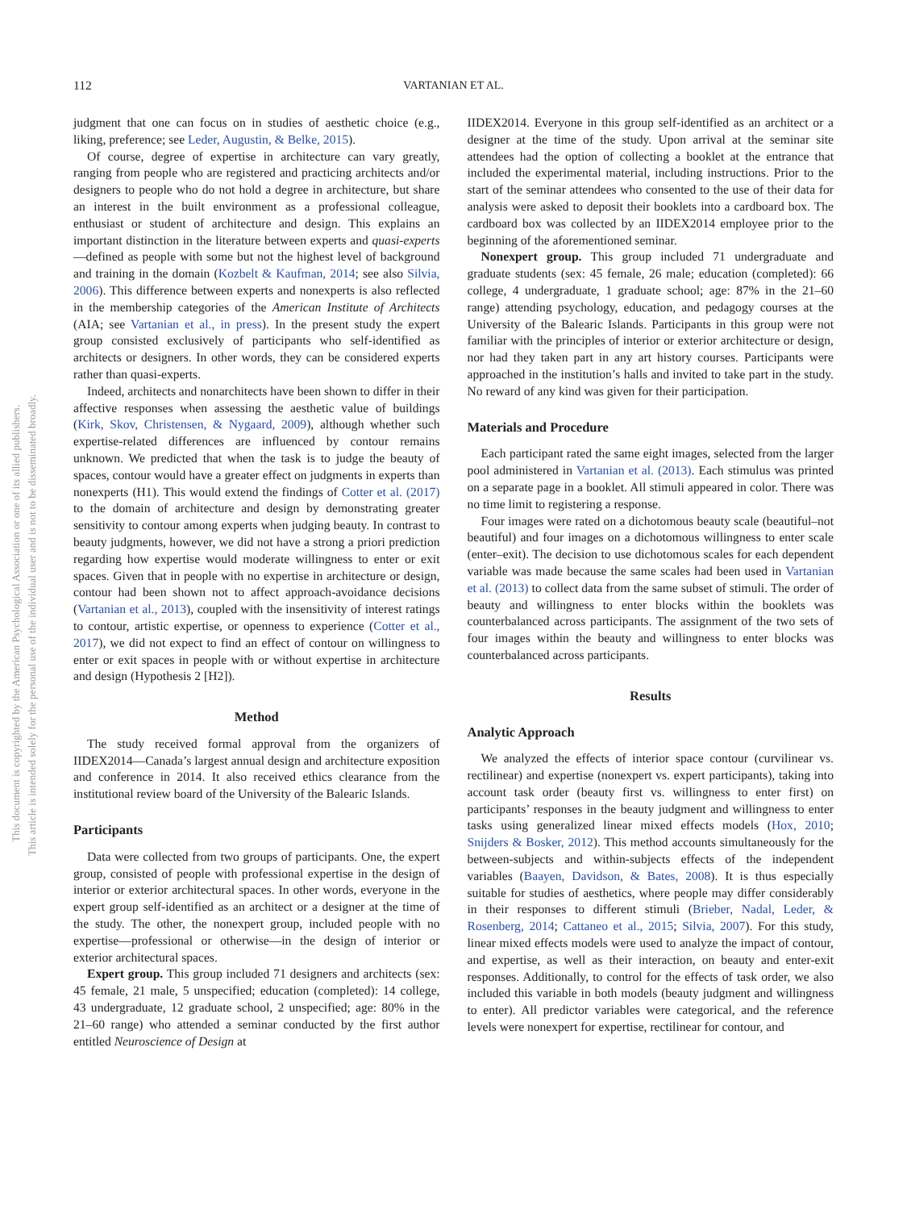112 VARTANIAN ET AL.
This document is copyrighted by the American Psychological Association or one of its allied publishers.
This article is intended solely for the personal use of the individual user and is not to be disseminated broadly.
judgment that one can focus on in studies of aesthetic choice (e.g., liking, preference; see Leder, Augustin, & Belke, 2015).
Of course, degree of expertise in architecture can vary greatly, ranging from people who are registered and practicing architects and/or designers to people who do not hold a degree in architecture, but share an interest in the built environment as a professional colleague, enthusiast or student of architecture and design. This explains an important distinction in the literature between experts and quasi-experts—defined as people with some but not the highest level of background and training in the domain (Kozbelt & Kaufman, 2014; see also Silvia, 2006). This difference between experts and nonexperts is also reflected in the membership categories of the American Institute of Architects (AIA; see Vartanian et al., in press). In the present study the expert group consisted exclusively of participants who self-identified as architects or designers. In other words, they can be considered experts rather than quasi-experts.
Indeed, architects and nonarchitects have been shown to differ in their affective responses when assessing the aesthetic value of buildings (Kirk, Skov, Christensen, & Nygaard, 2009), although whether such expertise-related differences are influenced by contour remains unknown. We predicted that when the task is to judge the beauty of spaces, contour would have a greater effect on judgments in experts than nonexperts (H1). This would extend the findings of Cotter et al. (2017) to the domain of architecture and design by demonstrating greater sensitivity to contour among experts when judging beauty. In contrast to beauty judgments, however, we did not have a strong a priori prediction regarding how expertise would moderate willingness to enter or exit spaces. Given that in people with no expertise in architecture or design, contour had been shown not to affect approach-avoidance decisions (Vartanian et al., 2013), coupled with the insensitivity of interest ratings to contour, artistic expertise, or openness to experience (Cotter et al., 2017), we did not expect to find an effect of contour on willingness to enter or exit spaces in people with or without expertise in architecture and design (Hypothesis 2 [H2]).
Method
The study received formal approval from the organizers of IIDEX2014—Canada’s largest annual design and architecture exposition and conference in 2014. It also received ethics clearance from the institutional review board of the University of the Balearic Islands.
Participants
Data were collected from two groups of participants. One, the expert group, consisted of people with professional expertise in the design of interior or exterior architectural spaces. In other words, everyone in the expert group self-identified as an architect or a designer at the time of the study. The other, the nonexpert group, included people with no expertise—professional or otherwise—in the design of interior or exterior architectural spaces.
Expert group. This group included 71 designers and architects (sex: 45 female, 21 male, 5 unspecified; education (completed): 14 college, 43 undergraduate, 12 graduate school, 2 unspecified; age: 80% in the 21–60 range) who attended a seminar conducted by the first author entitled Neuroscience of Design at
IIDEX2014. Everyone in this group self-identified as an architect or a designer at the time of the study. Upon arrival at the seminar site attendees had the option of collecting a booklet at the entrance that included the experimental material, including instructions. Prior to the start of the seminar attendees who consented to the use of their data for analysis were asked to deposit their booklets into a cardboard box. The cardboard box was collected by an IIDEX2014 employee prior to the beginning of the aforementioned seminar.
Nonexpert group. This group included 71 undergraduate and graduate students (sex: 45 female, 26 male; education (completed): 66 college, 4 undergraduate, 1 graduate school; age: 87% in the 21–60 range) attending psychology, education, and pedagogy courses at the University of the Balearic Islands. Participants in this group were not familiar with the principles of interior or exterior architecture or design, nor had they taken part in any art history courses. Participants were approached in the institution’s halls and invited to take part in the study. No reward of any kind was given for their participation.
Materials and Procedure
Each participant rated the same eight images, selected from the larger pool administered in Vartanian et al. (2013). Each stimulus was printed on a separate page in a booklet. All stimuli appeared in color. There was no time limit to registering a response.
Four images were rated on a dichotomous beauty scale (beautiful–not beautiful) and four images on a dichotomous willingness to enter scale (enter–exit). The decision to use dichotomous scales for each dependent variable was made because the same scales had been used in Vartanian et al. (2013) to collect data from the same subset of stimuli. The order of beauty and willingness to enter blocks within the booklets was counterbalanced across participants. The assignment of the two sets of four images within the beauty and willingness to enter blocks was counterbalanced across participants.
Results
Analytic Approach
We analyzed the effects of interior space contour (curvilinear vs. rectilinear) and expertise (nonexpert vs. expert participants), taking into account task order (beauty first vs. willingness to enter first) on participants’ responses in the beauty judgment and willingness to enter tasks using generalized linear mixed effects models (Hox, 2010; Snijders & Bosker, 2012). This method accounts simultaneously for the between-subjects and within-subjects effects of the independent variables (Baayen, Davidson, & Bates, 2008). It is thus especially suitable for studies of aesthetics, where people may differ considerably in their responses to different stimuli (Brieber, Nadal, Leder, & Rosenberg, 2014; Cattaneo et al., 2015; Silvia, 2007). For this study, linear mixed effects models were used to analyze the impact of contour, and expertise, as well as their interaction, on beauty and enter-exit responses. Additionally, to control for the effects of task order, we also included this variable in both models (beauty judgment and willingness to enter). All predictor variables were categorical, and the reference levels were nonexpert for expertise, rectilinear for contour, and